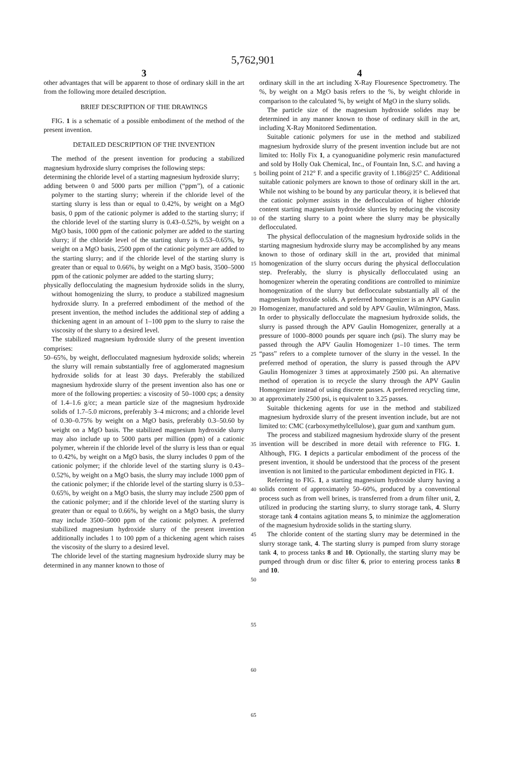5,762,901
3
other advantages that will be apparent to those of ordinary skill in the art from the following more detailed description.
BRIEF DESCRIPTION OF THE DRAWINGS
FIG. 1 is a schematic of a possible embodiment of the method of the present invention.
DETAILED DESCRIPTION OF THE INVENTION
The method of the present invention for producing a stabilized magnesium hydroxide slurry comprises the following steps:
determining the chloride level of a starting magnesium hydroxide slurry;
adding between 0 and 5000 parts per million (“ppm”), of a cationic polymer to the starting slurry; wherein if the chloride level of the starting slurry is less than or equal to 0.42%, by weight on a MgO basis, 0 ppm of the cationic polymer is added to the starting slurry; if the chloride level of the starting slurry is 0.43–0.52%, by weight on a MgO basis, 1000 ppm of the cationic polymer are added to the starting slurry; if the chloride level of the starting slurry is 0.53–0.65%, by weight on a MgO basis, 2500 ppm of the cationic polymer are added to the starting slurry; and if the chloride level of the starting slurry is greater than or equal to 0.66%, by weight on a MgO basis, 3500–5000 ppm of the cationic polymer are added to the starting slurry;
physically deflocculating the magnesium hydroxide solids in the slurry, without homogenizing the slurry, to produce a stabilized magnesium hydroxide slurry. In a preferred embodiment of the method of the present invention, the method includes the additional step of adding a thickening agent in an amount of 1–100 ppm to the slurry to raise the viscosity of the slurry to a desired level.
The stabilized magnesium hydroxide slurry of the present invention comprises:
50–65%, by weight, deflocculated magnesium hydroxide solids; wherein the slurry will remain substantially free of agglomerated magnesium hydroxide solids for at least 30 days. Preferably the stabilized magnesium hydroxide slurry of the present invention also has one or more of the following properties: a viscosity of 50–1000 cps; a density of 1.4–1.6 g/cc; a mean particle size of the magnesium hydroxide solids of 1.7–5.0 microns, preferably 3–4 microns; and a chloride level of 0.30–0.75% by weight on a MgO basis, preferably 0.3–50.60 by weight on a MgO basis. The stabilized magnesium hydroxide slurry may also include up to 5000 parts per million (ppm) of a cationic polymer, wherein if the chloride level of the slurry is less than or equal to 0.42%, by weight on a MgO basis, the slurry includes 0 ppm of the cationic polymer; if the chloride level of the starting slurry is 0.43–0.52%, by weight on a MgO basis, the slurry may include 1000 ppm of the cationic polymer; if the chloride level of the starting slurry is 0.53–0.65%, by weight on a MgO basis, the slurry may include 2500 ppm of the cationic polymer; and if the chloride level of the starting slurry is greater than or equal to 0.66%, by weight on a MgO basis, the slurry may include 3500–5000 ppm of the cationic polymer. A preferred stabilized magnesium hydroxide slurry of the present invention additionally includes 1 to 100 ppm of a thickening agent which raises the viscosity of the slurry to a desired level.
The chloride level of the starting magnesium hydroxide slurry may be determined in any manner known to those of
5
10
15
20
25
30
35
40
45
50
55
60
65
4
ordinary skill in the art including X-Ray Flouresence Spectrometry. The %, by weight on a MgO basis refers to the %, by weight chloride in comparison to the calculated %, by weight of MgO in the slurry solids.
The particle size of the magnesium hydroxide solides may be determined in any manner known to those of ordinary skill in the art, including X-Ray Monitored Sedimentation.
Suitable cationic polymers for use in the method and stabilized magnesium hydroxide slurry of the present invention include but are not limited to: Holly Fix 1, a cyanoguanidine polymeric resin manufactured and sold by Holly Oak Chemical, Inc., of Fountain Inn, S.C. and having a boiling point of 212° F. and a specific gravity of 1.186@25° C. Additional suitable cationic polymers are known to those of ordinary skill in the art. While not wishing to be bound by any particular theory, it is believed that the cationic polymer assists in the deflocculation of higher chloride content starting magnesium hydroxide slurries by reducing the viscosity of the starting slurry to a point where the slurry may be physically deflocculated.
The physical deflocculation of the magnesium hydroxide solids in the starting magnesium hydroxide slurry may be accomplished by any means known to those of ordinary skill in the art, provided that minimal homogenization of the slurry occurs during the physical deflocculation step. Preferably, the slurry is physically deflocculated using an homogenizer wherein the operating conditions are controlled to minimize homogenization of the slurry but deflocculate substantially all of the magnesium hydroxide solids. A preferred homogenizer is an APV Gaulin Homogenizer, manufactured and sold by APV Gaulin, Wilmington, Mass. In order to physically deflocculate the magnesium hydroxide solids, the slurry is passed through the APV Gaulin Homogenizer, generally at a pressure of 1000–8000 pounds per square inch (psi). The slurry may be passed through the APV Gaulin Homogenizer 1–10 times. The term “pass” refers to a complete turnover of the slurry in the vessel. In the preferred method of operation, the slurry is passed through the APV Gaulin Homogenizer 3 times at approximately 2500 psi. An alternative method of operation is to recycle the slurry through the APV Gaulin Homogenizer instead of using discrete passes. A preferred recycling time, at approximately 2500 psi, is equivalent to 3.25 passes.
Suitable thickening agents for use in the method and stabilized magnesium hydroxide slurry of the present invention include, but are not limited to: CMC (carboxymethylcellulose), guar gum and xanthum gum.
The process and stabilized magnesium hydroxide slurry of the present invention will be described in more detail with reference to FIG. 1. Although, FIG. 1 depicts a particular embodiment of the process of the present invention, it should be understood that the process of the present invention is not limited to the particular embodiment depicted in FIG. 1.
Referring to FIG. 1, a starting magnesium hydroxide slurry having a solids content of approximately 50–60%, produced by a conventional process such as from well brines, is transferred from a drum filter unit, 2, utilized in producing the starting slurry, to slurry storage tank, 4. Slurry storage tank 4 contains agitation means 5, to minimize the agglomeration of the magnesium hydroxide solids in the starting slurry.
The chloride content of the starting slurry may be determined in the slurry storage tank, 4. The starting slurry is pumped from slurry storage tank 4, to process tanks 8 and 10. Optionally, the starting slurry may be pumped through drum or disc filter 6, prior to entering process tanks 8 and 10.